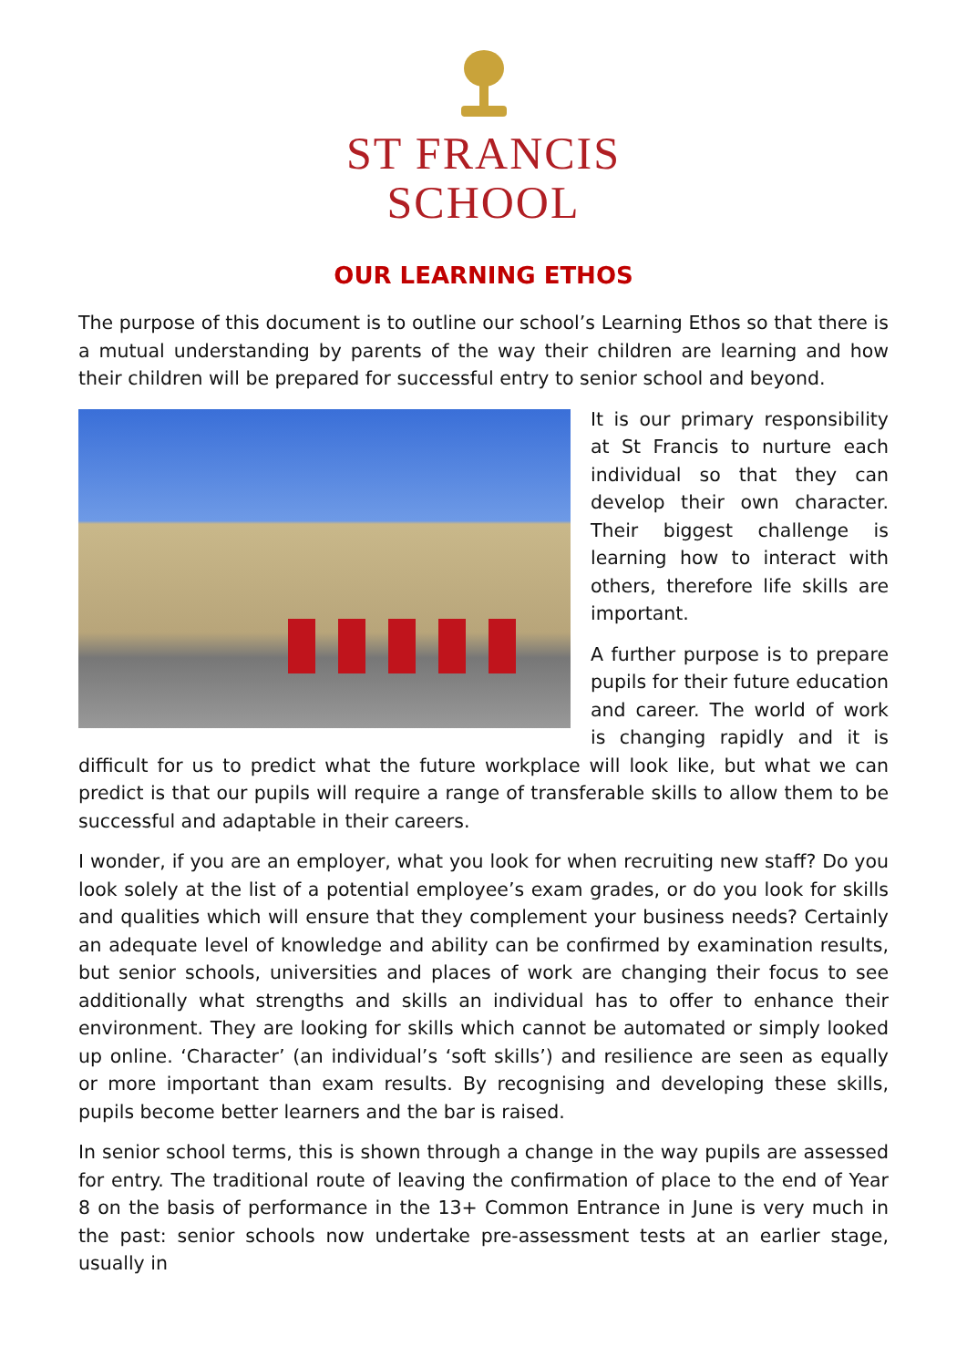ST FRANCIS
SCHOOL
OUR LEARNING ETHOS
The purpose of this document is to outline our school’s Learning Ethos so that there is a mutual understanding by parents of the way their children are learning and how their children will be prepared for successful entry to senior school and beyond.
It is our primary responsibility at St Francis to nurture each individual so that they can develop their own character. Their biggest challenge is learning how to interact with others, therefore life skills are important.
A further purpose is to prepare pupils for their future education and career. The world of work is changing rapidly and it is difficult for us to predict what the future workplace will look like, but what we can predict is that our pupils will require a range of transferable skills to allow them to be successful and adaptable in their careers.
I wonder, if you are an employer, what you look for when recruiting new staff? Do you look solely at the list of a potential employee’s exam grades, or do you look for skills and qualities which will ensure that they complement your business needs? Certainly an adequate level of knowledge and ability can be confirmed by examination results, but senior schools, universities and places of work are changing their focus to see additionally what strengths and skills an individual has to offer to enhance their environment. They are looking for skills which cannot be automated or simply looked up online. ‘Character’ (an individual’s ‘soft skills’) and resilience are seen as equally or more important than exam results. By recognising and developing these skills, pupils become better learners and the bar is raised.
In senior school terms, this is shown through a change in the way pupils are assessed for entry. The traditional route of leaving the confirmation of place to the end of Year 8 on the basis of performance in the 13+ Common Entrance in June is very much in the past: senior schools now undertake pre-assessment tests at an earlier stage, usually in